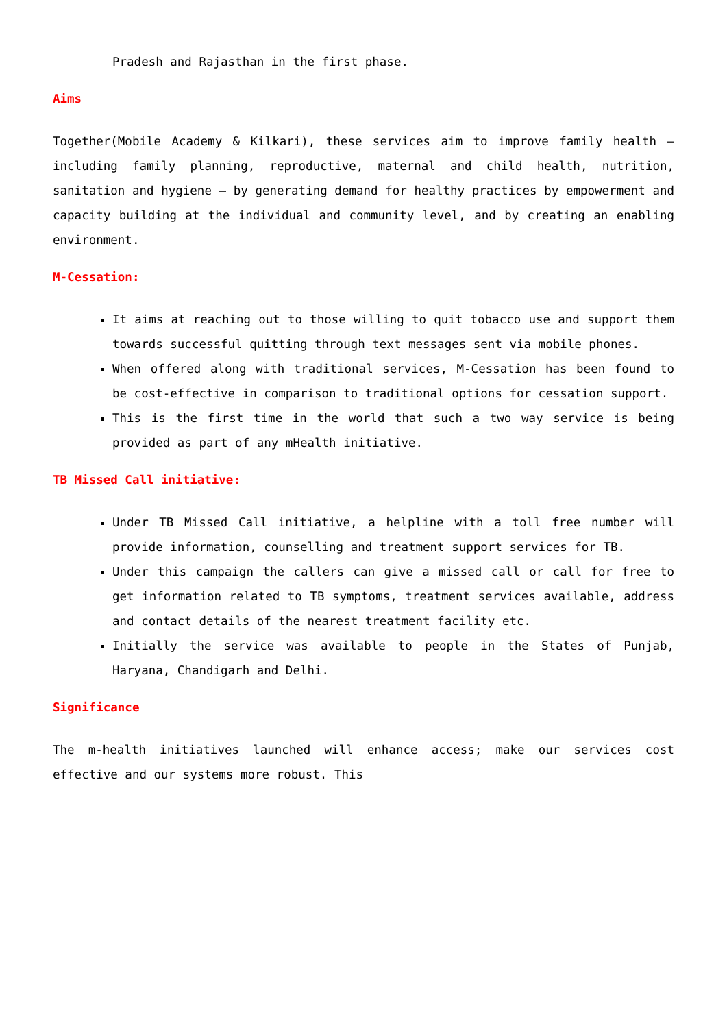Pradesh and Rajasthan in the first phase.
Aims
Together(Mobile Academy & Kilkari), these services aim to improve family health – including family planning, reproductive, maternal and child health, nutrition, sanitation and hygiene – by generating demand for healthy practices by empowerment and capacity building at the individual and community level, and by creating an enabling environment.
M-Cessation:
It aims at reaching out to those willing to quit tobacco use and support them towards successful quitting through text messages sent via mobile phones.
When offered along with traditional services, M-Cessation has been found to be cost-effective in comparison to traditional options for cessation support.
This is the first time in the world that such a two way service is being provided as part of any mHealth initiative.
TB Missed Call initiative:
Under TB Missed Call initiative, a helpline with a toll free number will provide information, counselling and treatment support services for TB.
Under this campaign the callers can give a missed call or call for free to get information related to TB symptoms, treatment services available, address and contact details of the nearest treatment facility etc.
Initially the service was available to people in the States of Punjab, Haryana, Chandigarh and Delhi.
Significance
The m-health initiatives launched will enhance access; make our services cost effective and our systems more robust. This